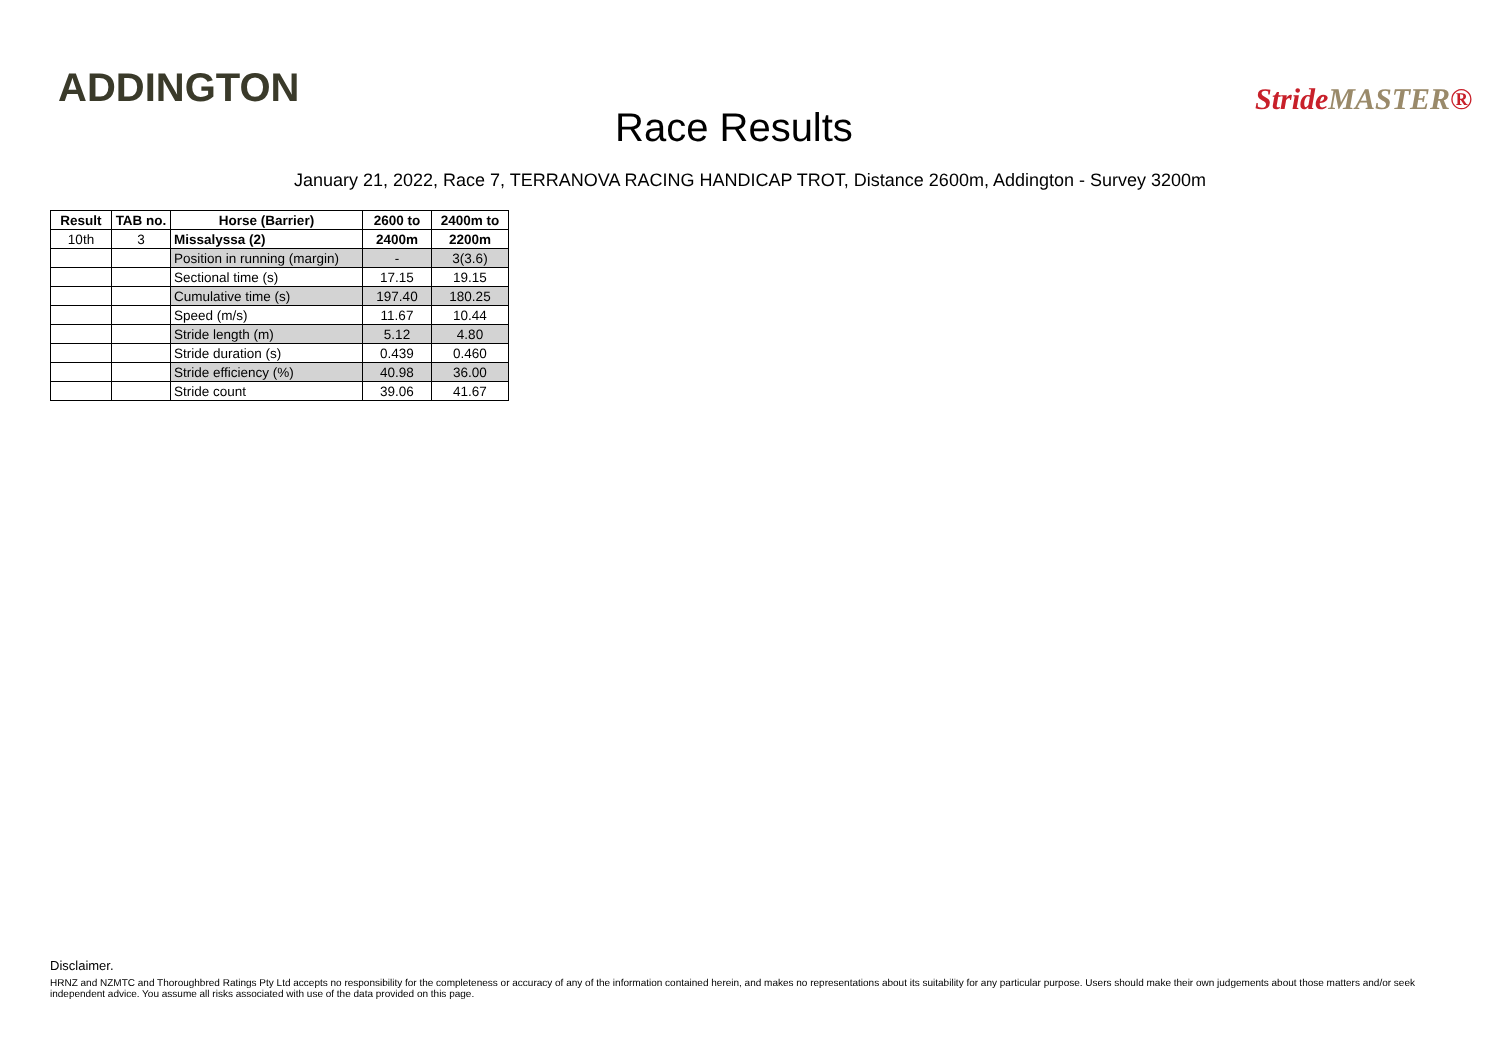ADDINGTON
Race Results
StrideMASTER®
January 21, 2022, Race 7, TERRANOVA RACING HANDICAP TROT, Distance 2600m, Addington - Survey 3200m
| Result | TAB no. | Horse (Barrier) | 2600 to | 2400m to |
| --- | --- | --- | --- | --- |
| 10th | 3 | Missalyssa (2) | 2400m | 2200m |
| | | Position in running (margin) | - | 3(3.6) |
| | | Sectional time (s) | 17.15 | 19.15 |
| | | Cumulative time (s) | 197.40 | 180.25 |
| | | Speed (m/s) | 11.67 | 10.44 |
| | | Stride length (m) | 5.12 | 4.80 |
| | | Stride duration (s) | 0.439 | 0.460 |
| | | Stride efficiency (%) | 40.98 | 36.00 |
| | | Stride count | 39.06 | 41.67 |
Disclaimer.
HRNZ and NZMTC and Thoroughbred Ratings Pty Ltd accepts no responsibility for the completeness or accuracy of any of the information contained herein, and makes no representations about its suitability for any particular purpose. Users should make their own judgements about those matters and/or seek independent advice. You assume all risks associated with use of the data provided on this page.